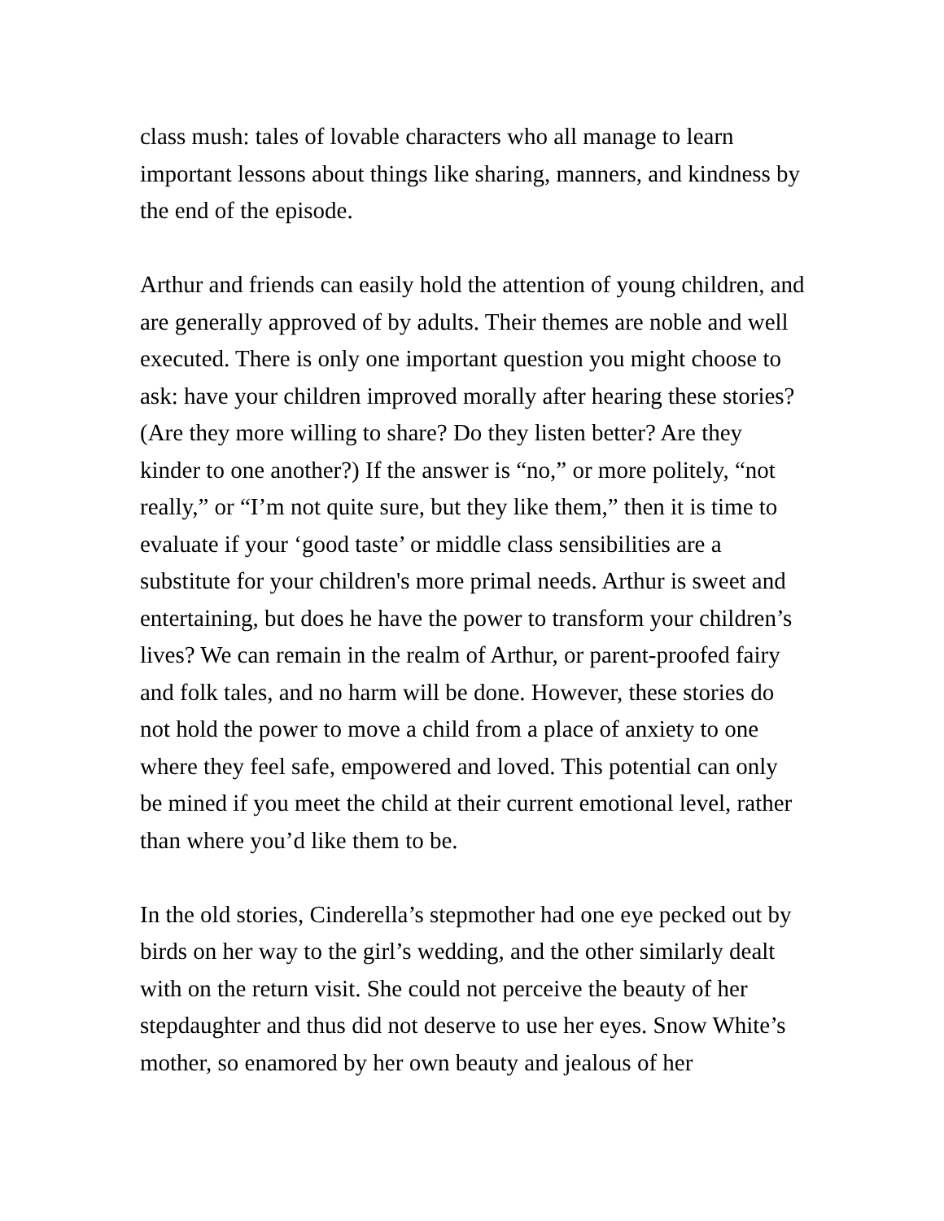class mush: tales of lovable characters who all manage to learn important lessons about things like sharing, manners, and kindness by the end of the episode.
Arthur and friends can easily hold the attention of young children, and are generally approved of by adults. Their themes are noble and well executed. There is only one important question you might choose to ask: have your children improved morally after hearing these stories? (Are they more willing to share? Do they listen better? Are they kinder to one another?) If the answer is “no,” or more politely, “not really,” or “I’m not quite sure, but they like them,” then it is time to evaluate if your ‘good taste’ or middle class sensibilities are a substitute for your children's more primal needs. Arthur is sweet and entertaining, but does he have the power to transform your children’s lives? We can remain in the realm of Arthur, or parent-proofed fairy and folk tales, and no harm will be done. However, these stories do not hold the power to move a child from a place of anxiety to one where they feel safe, empowered and loved. This potential can only be mined if you meet the child at their current emotional level, rather than where you’d like them to be.
In the old stories, Cinderella’s stepmother had one eye pecked out by birds on her way to the girl’s wedding, and the other similarly dealt with on the return visit. She could not perceive the beauty of her stepdaughter and thus did not deserve to use her eyes. Snow White’s mother, so enamored by her own beauty and jealous of her